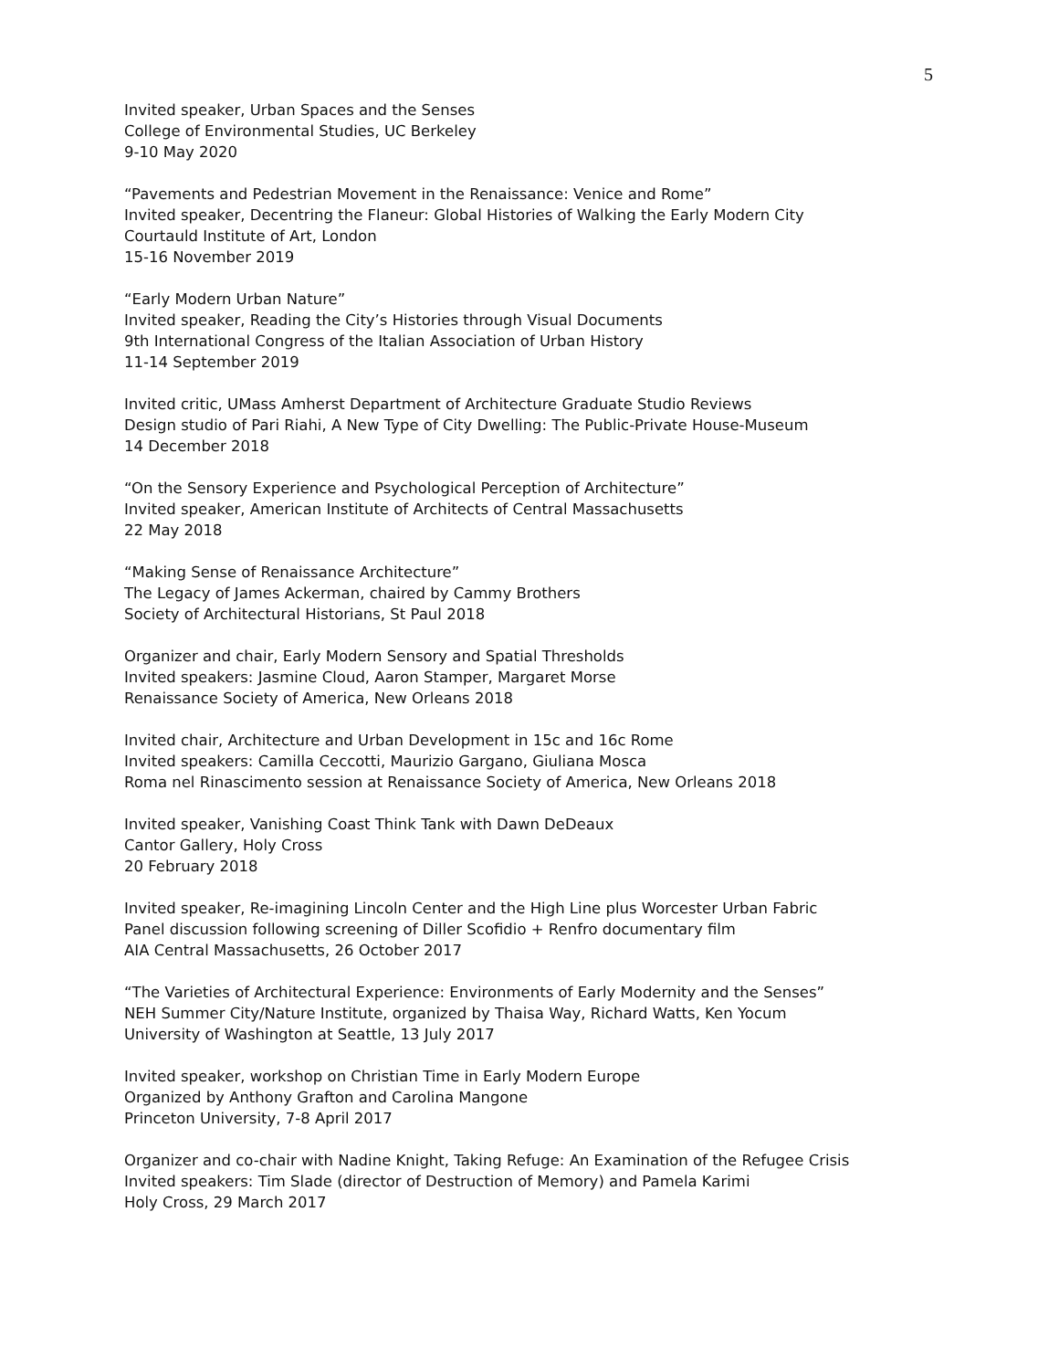5
Invited speaker, Urban Spaces and the Senses
College of Environmental Studies, UC Berkeley
9-10 May 2020
“Pavements and Pedestrian Movement in the Renaissance: Venice and Rome”
Invited speaker, Decentring the Flaneur: Global Histories of Walking the Early Modern City
Courtauld Institute of Art, London
15-16 November 2019
“Early Modern Urban Nature”
Invited speaker, Reading the City’s Histories through Visual Documents
9th International Congress of the Italian Association of Urban History
11-14 September 2019
Invited critic, UMass Amherst Department of Architecture Graduate Studio Reviews
Design studio of Pari Riahi, A New Type of City Dwelling: The Public-Private House-Museum
14 December 2018
“On the Sensory Experience and Psychological Perception of Architecture”
Invited speaker, American Institute of Architects of Central Massachusetts
22 May 2018
“Making Sense of Renaissance Architecture”
The Legacy of James Ackerman, chaired by Cammy Brothers
Society of Architectural Historians, St Paul 2018
Organizer and chair, Early Modern Sensory and Spatial Thresholds
Invited speakers: Jasmine Cloud, Aaron Stamper, Margaret Morse
Renaissance Society of America, New Orleans 2018
Invited chair, Architecture and Urban Development in 15c and 16c Rome
Invited speakers: Camilla Ceccotti, Maurizio Gargano, Giuliana Mosca
Roma nel Rinascimento session at Renaissance Society of America, New Orleans 2018
Invited speaker, Vanishing Coast Think Tank with Dawn DeDeaux
Cantor Gallery, Holy Cross
20 February 2018
Invited speaker, Re-imagining Lincoln Center and the High Line plus Worcester Urban Fabric
Panel discussion following screening of Diller Scofidio + Renfro documentary film
AIA Central Massachusetts, 26 October 2017
“The Varieties of Architectural Experience: Environments of Early Modernity and the Senses”
NEH Summer City/Nature Institute, organized by Thaisa Way, Richard Watts, Ken Yocum
University of Washington at Seattle, 13 July 2017
Invited speaker, workshop on Christian Time in Early Modern Europe
Organized by Anthony Grafton and Carolina Mangone
Princeton University, 7-8 April 2017
Organizer and co-chair with Nadine Knight, Taking Refuge: An Examination of the Refugee Crisis
Invited speakers: Tim Slade (director of Destruction of Memory) and Pamela Karimi
Holy Cross, 29 March 2017